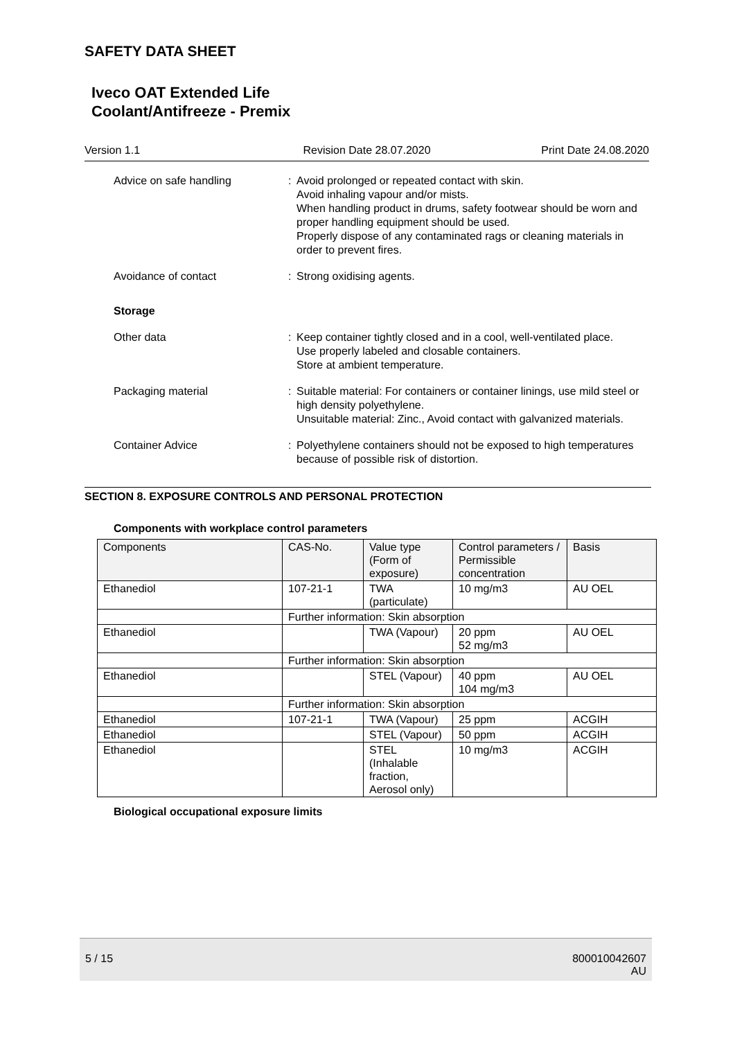SAFETY DATA SHEET
Iveco OAT Extended Life
Coolant/Antifreeze - Premix
Version 1.1 Revision Date 28.07.2020 Print Date 24.08.2020
Advice on safe handling : Avoid prolonged or repeated contact with skin.
Avoid inhaling vapour and/or mists.
When handling product in drums, safety footwear should be worn and proper handling equipment should be used.
Properly dispose of any contaminated rags or cleaning materials in order to prevent fires.
Avoidance of contact : Strong oxidising agents.
Storage
Other data : Keep container tightly closed and in a cool, well-ventilated place.
Use properly labeled and closable containers.
Store at ambient temperature.
Packaging material : Suitable material: For containers or container linings, use mild steel or high density polyethylene.
Unsuitable material: Zinc., Avoid contact with galvanized materials.
Container Advice : Polyethylene containers should not be exposed to high temperatures because of possible risk of distortion.
SECTION 8. EXPOSURE CONTROLS AND PERSONAL PROTECTION
Components with workplace control parameters
| Components | CAS-No. | Value type (Form of exposure) | Control parameters / Permissible concentration | Basis |
| --- | --- | --- | --- | --- |
| Ethanediol | 107-21-1 | TWA (particulate) | 10 mg/m3 | AU OEL |
| | Further information: Skin absorption | | | |
| Ethanediol | | TWA (Vapour) | 20 ppm 52 mg/m3 | AU OEL |
| | Further information: Skin absorption | | | |
| Ethanediol | | STEL (Vapour) | 40 ppm 104 mg/m3 | AU OEL |
| | Further information: Skin absorption | | | |
| Ethanediol | 107-21-1 | TWA (Vapour) | 25 ppm | ACGIH |
| Ethanediol | | STEL (Vapour) | 50 ppm | ACGIH |
| Ethanediol | | STEL (Inhalable fraction, Aerosol only) | 10 mg/m3 | ACGIH |
Biological occupational exposure limits
5 / 15 800010042607
AU